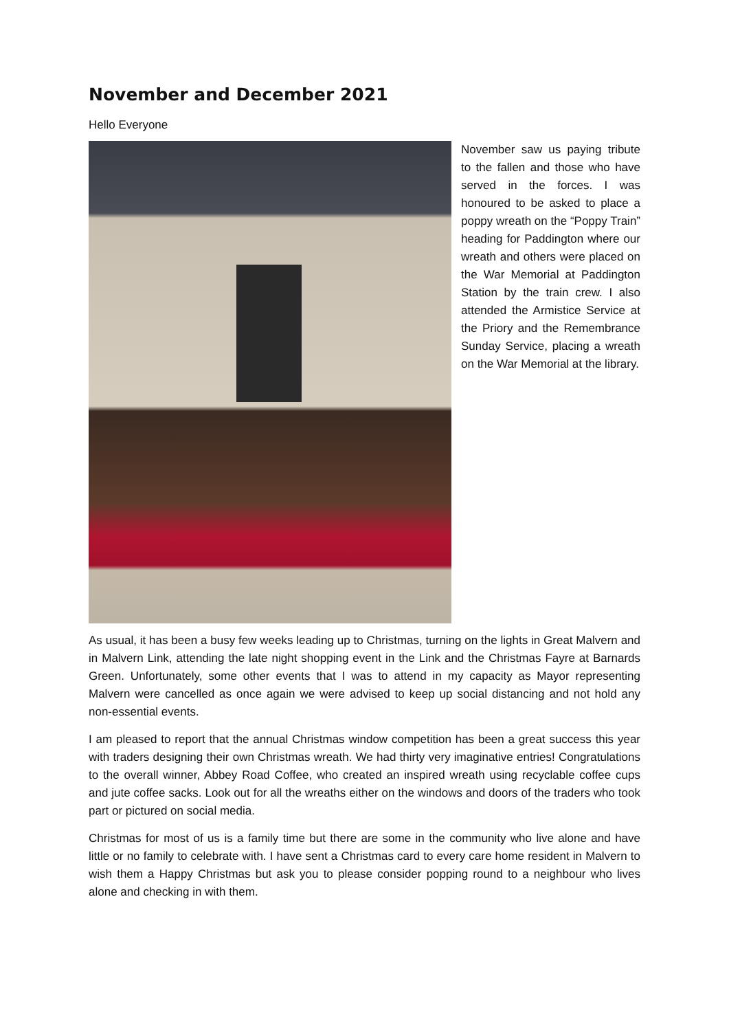November and December 2021
Hello Everyone
November saw us paying tribute to the fallen and those who have served in the forces. I was honoured to be asked to place a poppy wreath on the “Poppy Train” heading for Paddington where our wreath and others were placed on the War Memorial at Paddington Station by the train crew. I also attended the Armistice Service at the Priory and the Remembrance Sunday Service, placing a wreath on the War Memorial at the library.
As usual, it has been a busy few weeks leading up to Christmas, turning on the lights in Great Malvern and in Malvern Link, attending the late night shopping event in the Link and the Christmas Fayre at Barnards Green. Unfortunately, some other events that I was to attend in my capacity as Mayor representing Malvern were cancelled as once again we were advised to keep up social distancing and not hold any non-essential events.
I am pleased to report that the annual Christmas window competition has been a great success this year with traders designing their own Christmas wreath. We had thirty very imaginative entries! Congratulations to the overall winner, Abbey Road Coffee, who created an inspired wreath using recyclable coffee cups and jute coffee sacks. Look out for all the wreaths either on the windows and doors of the traders who took part or pictured on social media.
Christmas for most of us is a family time but there are some in the community who live alone and have little or no family to celebrate with. I have sent a Christmas card to every care home resident in Malvern to wish them a Happy Christmas but ask you to please consider popping round to a neighbour who lives alone and checking in with them.